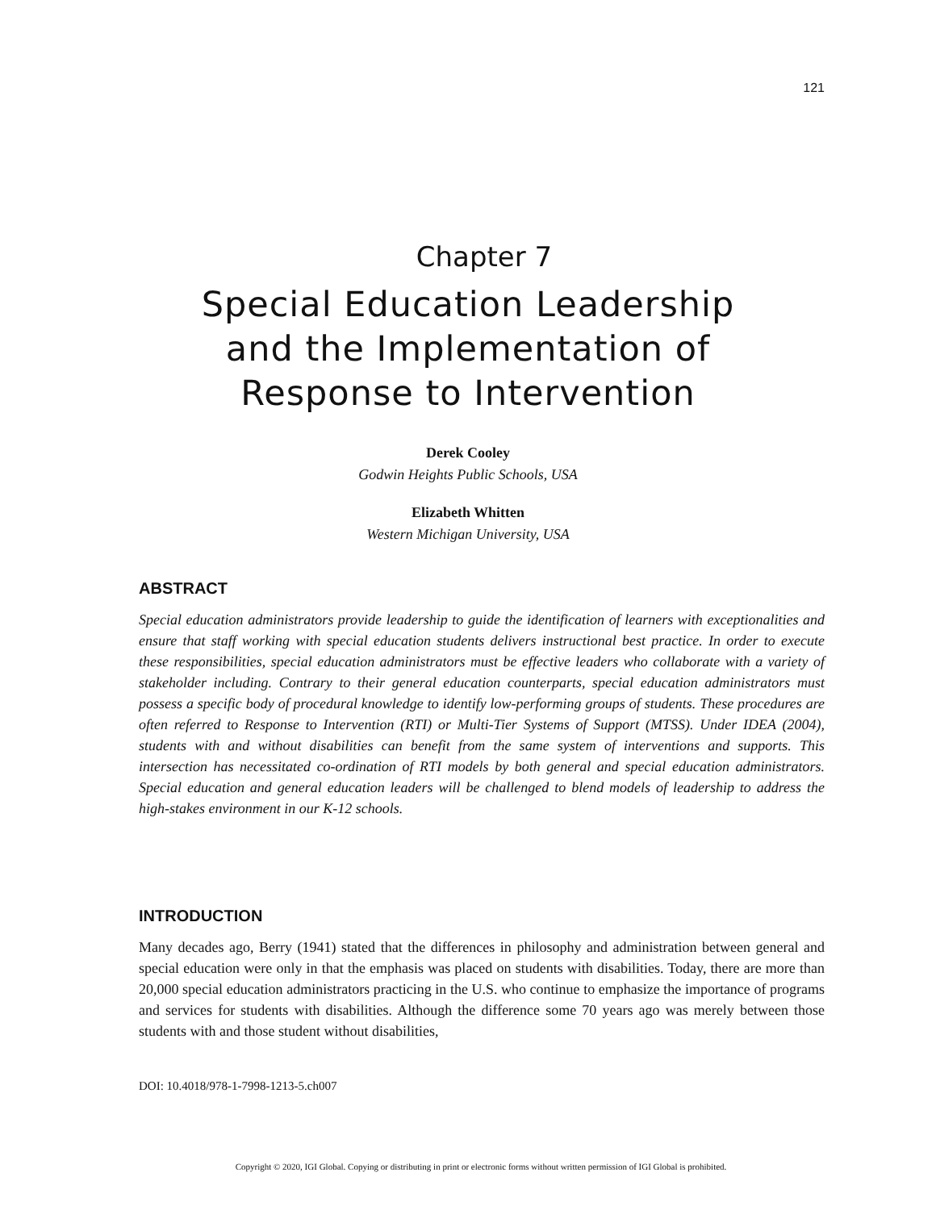121
Chapter 7
Special Education Leadership
and the Implementation of
Response to Intervention
Derek Cooley
Godwin Heights Public Schools, USA
Elizabeth Whitten
Western Michigan University, USA
ABSTRACT
Special education administrators provide leadership to guide the identification of learners with exceptionalities and ensure that staff working with special education students delivers instructional best practice. In order to execute these responsibilities, special education administrators must be effective leaders who collaborate with a variety of stakeholder including. Contrary to their general education counterparts, special education administrators must possess a specific body of procedural knowledge to identify low-performing groups of students. These procedures are often referred to Response to Intervention (RTI) or Multi-Tier Systems of Support (MTSS). Under IDEA (2004), students with and without disabilities can benefit from the same system of interventions and supports. This intersection has necessitated co-ordination of RTI models by both general and special education administrators. Special education and general education leaders will be challenged to blend models of leadership to address the high-stakes environment in our K-12 schools.
INTRODUCTION
Many decades ago, Berry (1941) stated that the differences in philosophy and administration between general and special education were only in that the emphasis was placed on students with disabilities. Today, there are more than 20,000 special education administrators practicing in the U.S. who continue to emphasize the importance of programs and services for students with disabilities. Although the difference some 70 years ago was merely between those students with and those student without disabilities,
DOI: 10.4018/978-1-7998-1213-5.ch007
Copyright © 2020, IGI Global. Copying or distributing in print or electronic forms without written permission of IGI Global is prohibited.